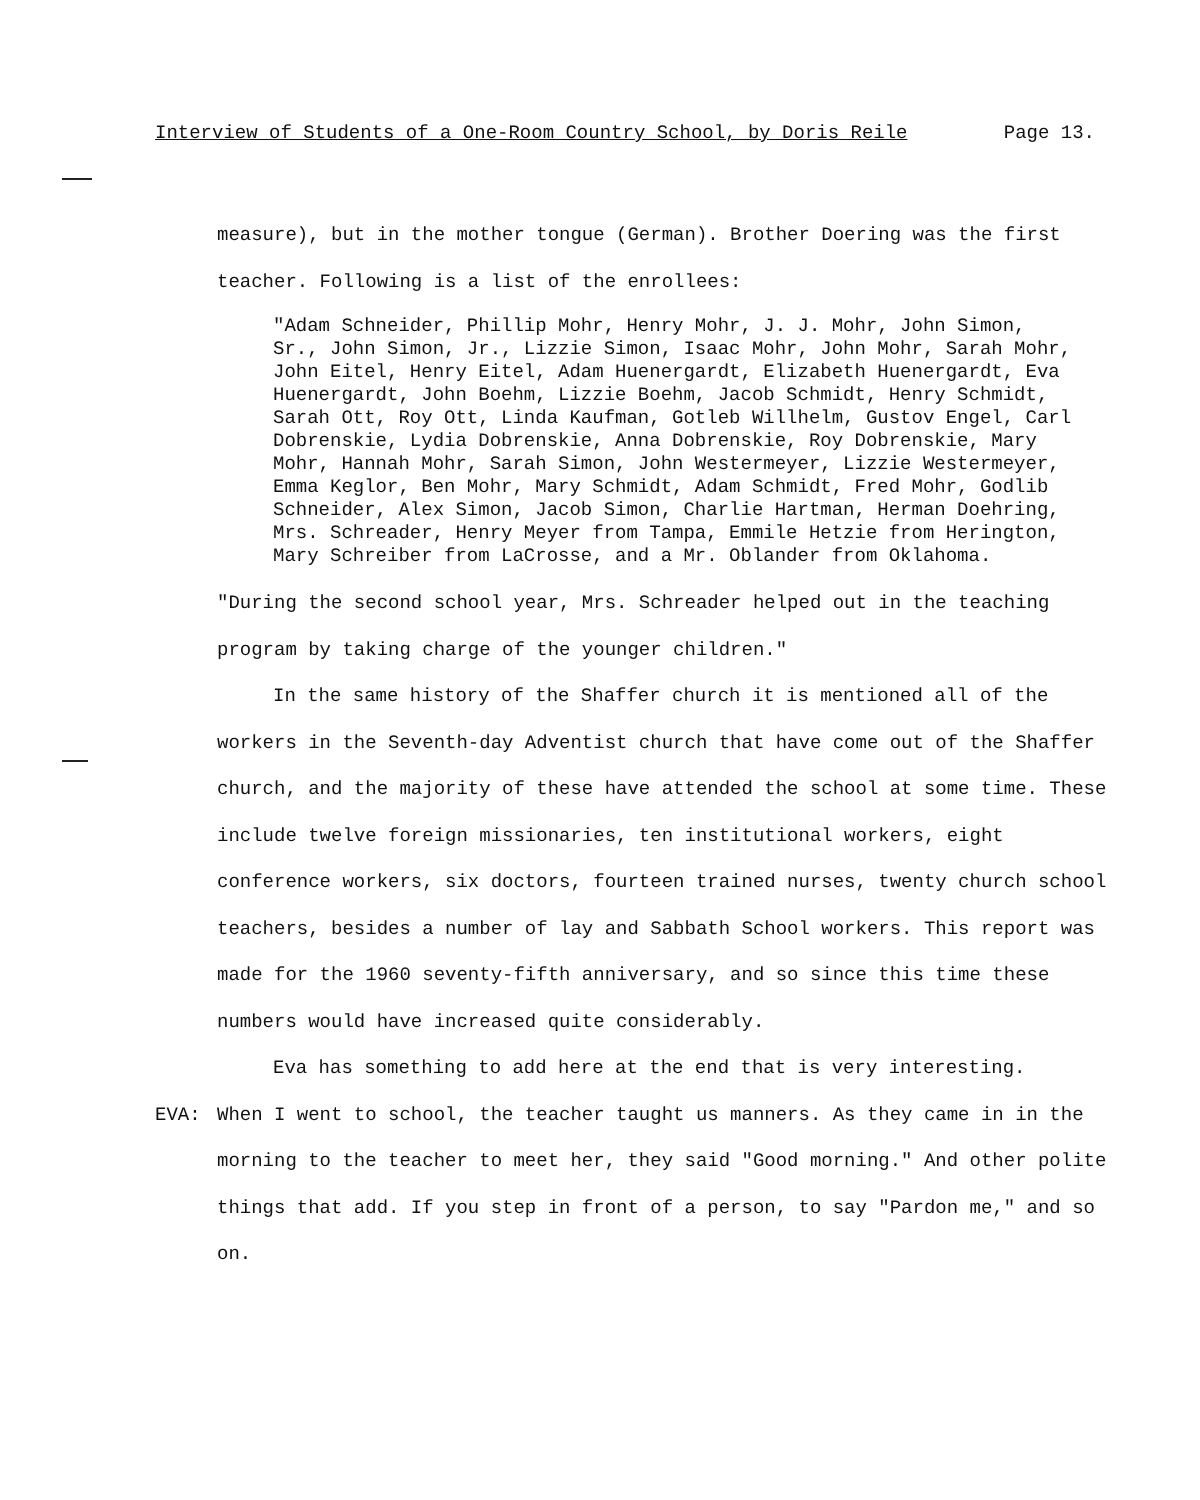Interview of Students of a One-Room Country School, by Doris Reile Page 13.
measure), but in the mother tongue (German). Brother Doering was the first teacher. Following is a list of the enrollees:
"Adam Schneider, Phillip Mohr, Henry Mohr, J. J. Mohr, John Simon, Sr., John Simon, Jr., Lizzie Simon, Isaac Mohr, John Mohr, Sarah Mohr, John Eitel, Henry Eitel, Adam Huenergardt, Elizabeth Huenergardt, Eva Huenergardt, John Boehm, Lizzie Boehm, Jacob Schmidt, Henry Schmidt, Sarah Ott, Roy Ott, Linda Kaufman, Gotleb Willhelm, Gustov Engel, Carl Dobrenskie, Lydia Dobrenskie, Anna Dobrenskie, Roy Dobrenskie, Mary Mohr, Hannah Mohr, Sarah Simon, John Westermeyer, Lizzie Westermeyer, Emma Keglor, Ben Mohr, Mary Schmidt, Adam Schmidt, Fred Mohr, Godlib Schneider, Alex Simon, Jacob Simon, Charlie Hartman, Herman Doehring, Mrs. Schreader, Henry Meyer from Tampa, Emmile Hetzie from Herington, Mary Schreiber from LaCrosse, and a Mr. Oblander from Oklahoma.
"During the second school year, Mrs. Schreader helped out in the teaching program by taking charge of the younger children."
In the same history of the Shaffer church it is mentioned all of the workers in the Seventh-day Adventist church that have come out of the Shaffer church, and the majority of these have attended the school at some time. These include twelve foreign missionaries, ten institutional workers, eight conference workers, six doctors, fourteen trained nurses, twenty church school teachers, besides a number of lay and Sabbath School workers. This report was made for the 1960 seventy-fifth anniversary, and so since this time these numbers would have increased quite considerably.
Eva has something to add here at the end that is very interesting.
EVA: When I went to school, the teacher taught us manners. As they came in in the morning to the teacher to meet her, they said "Good morning." And other polite things that add. If you step in front of a person, to say "Pardon me," and so on.